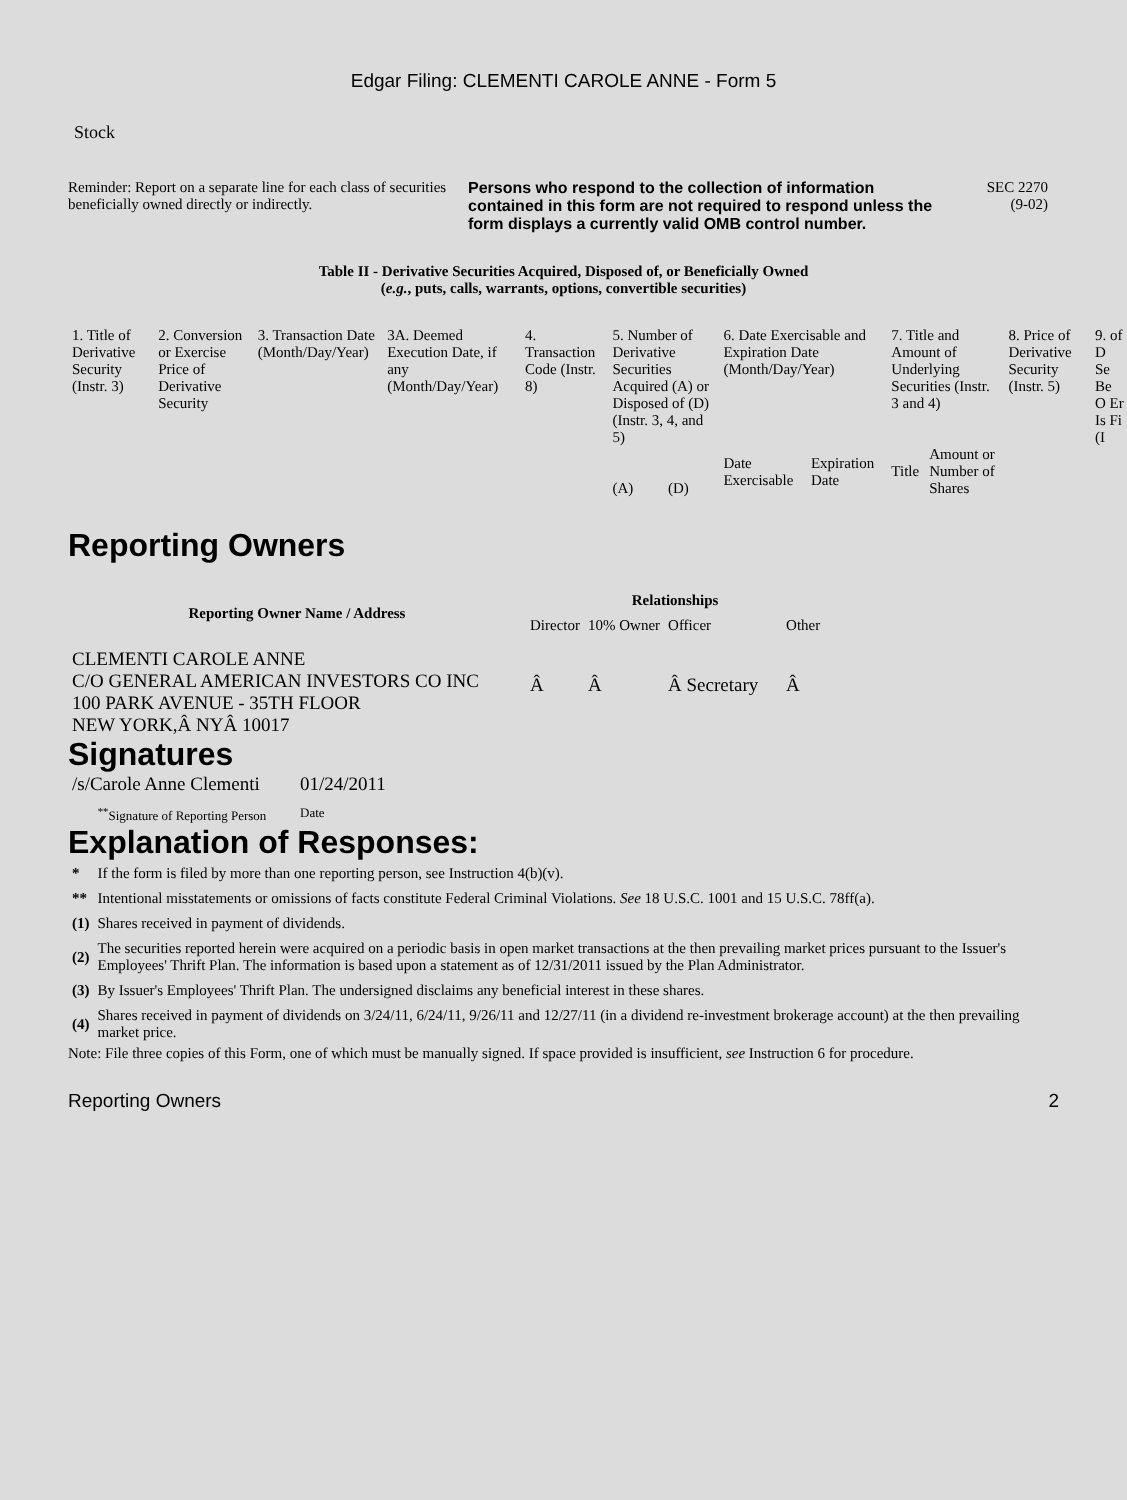Edgar Filing: CLEMENTI CAROLE ANNE - Form 5
Stock
Reminder: Report on a separate line for each class of securities beneficially owned directly or indirectly.
Persons who respond to the collection of information contained in this form are not required to respond unless the form displays a currently valid OMB control number.
SEC 2270
(9-02)
Table II - Derivative Securities Acquired, Disposed of, or Beneficially Owned
(e.g., puts, calls, warrants, options, convertible securities)
| 1. Title of Derivative Security (Instr. 3) | 2. Conversion or Exercise Price of Derivative Security | 3. Transaction Date (Month/Day/Year) | 3A. Deemed Execution Date, if any (Month/Day/Year) | 4. Transaction Code (Instr. 8) | 5. Number of Derivative Securities Acquired (A) or Disposed of (D) (Instr. 3, 4, and 5) | | 6. Date Exercisable and Expiration Date (Month/Day/Year) | | 7. Title and Amount of Underlying Securities (Instr. 3 and 4) | | 8. Price of Derivative Security (Instr. 5) | 9. of D Se Be O Er Is Fi (I |
| | | | | | (A) | (D) | Date Exercisable | Expiration Date | Title | Amount or Number of Shares | | |
Reporting Owners
| Reporting Owner Name / Address | Relationships | | | |
| --- | --- | --- | --- | --- |
| | Director | 10% Owner | Officer | Other |
| CLEMENTI CAROLE ANNE C/O GENERAL AMERICAN INVESTORS CO INC 100 PARK AVENUE - 35TH FLOOR NEW YORK,Â NYÂ 10017 | Â | Â | Â Secretary | Â |
Signatures
| /s/Carole Anne Clementi | 01/24/2011 |
| <sup>**</sup> Signature of Reporting Person | Date |
Explanation of Responses:
| * | If the form is filed by more than one reporting person, see Instruction 4(b)(v). |
| ** | Intentional misstatements or omissions of facts constitute Federal Criminal Violations. See 18 U.S.C. 1001 and 15 U.S.C. 78ff(a). |
| (1) | Shares received in payment of dividends. |
| (2) | The securities reported herein were acquired on a periodic basis in open market transactions at the then prevailing market prices pursuant to the Issuer's Employees' Thrift Plan. The information is based upon a statement as of 12/31/2011 issued by the Plan Administrator. |
| (3) | By Issuer's Employees' Thrift Plan. The undersigned disclaims any beneficial interest in these shares. |
| (4) | Shares received in payment of dividends on 3/24/11, 6/24/11, 9/26/11 and 12/27/11 (in a dividend re-investment brokerage account) at the then prevailing market price. |
Note: File three copies of this Form, one of which must be manually signed. If space provided is insufficient, see Instruction 6 for procedure.
Reporting Owners 2